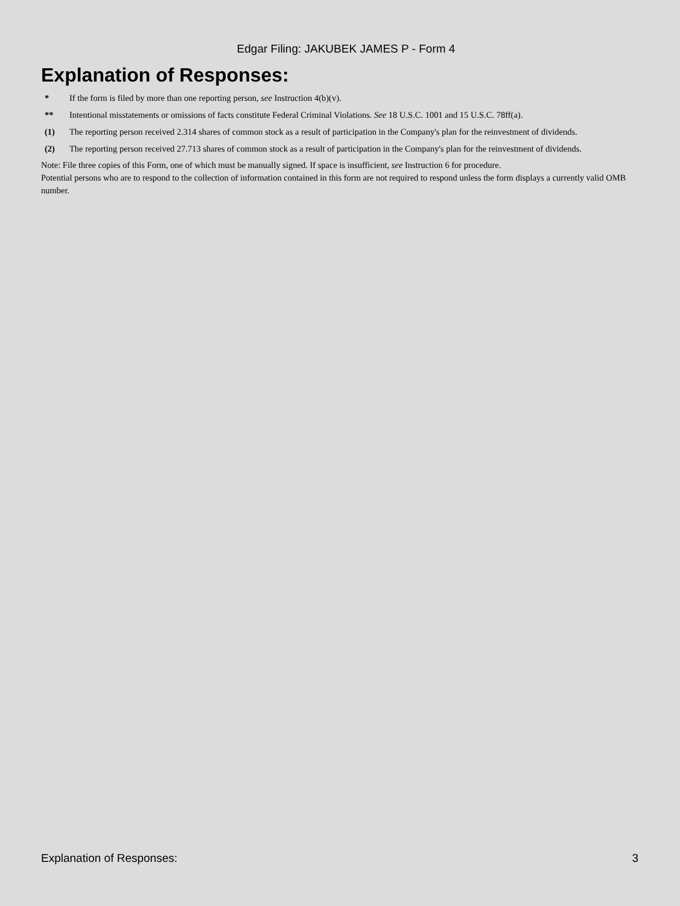Edgar Filing: JAKUBEK JAMES P - Form 4
Explanation of Responses:
| * | If the form is filed by more than one reporting person, see Instruction 4(b)(v). |
| ** | Intentional misstatements or omissions of facts constitute Federal Criminal Violations. See 18 U.S.C. 1001 and 15 U.S.C. 78ff(a). |
| (1) | The reporting person received 2.314 shares of common stock as a result of participation in the Company's plan for the reinvestment of dividends. |
| (2) | The reporting person received 27.713 shares of common stock as a result of participation in the Company's plan for the reinvestment of dividends. |
Note: File three copies of this Form, one of which must be manually signed. If space is insufficient, see Instruction 6 for procedure.
Potential persons who are to respond to the collection of information contained in this form are not required to respond unless the form displays a currently valid OMB number.
Explanation of Responses: 3